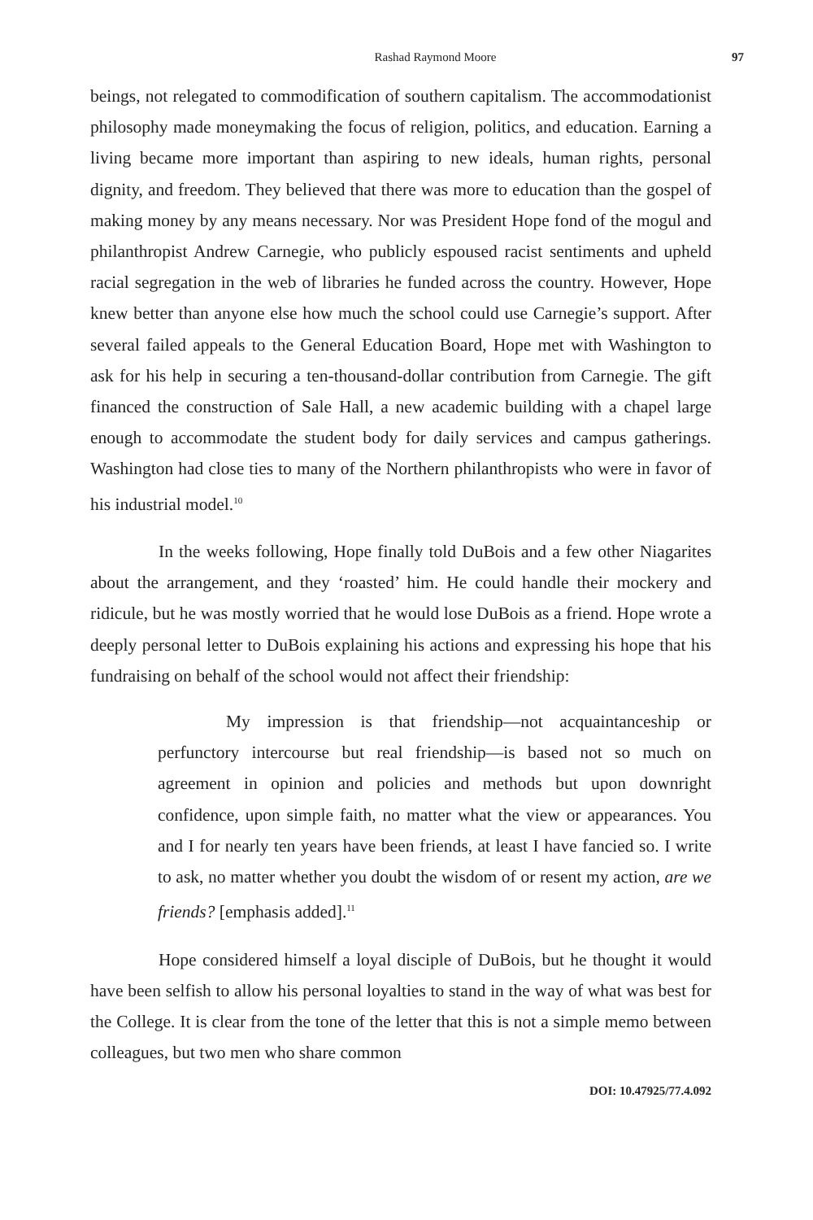Rashad Raymond Moore 97
beings, not relegated to commodification of southern capitalism. The accommodationist philosophy made moneymaking the focus of religion, politics, and education. Earning a living became more important than aspiring to new ideals, human rights, personal dignity, and freedom. They believed that there was more to education than the gospel of making money by any means necessary. Nor was President Hope fond of the mogul and philanthropist Andrew Carnegie, who publicly espoused racist sentiments and upheld racial segregation in the web of libraries he funded across the country. However, Hope knew better than anyone else how much the school could use Carnegie’s support. After several failed appeals to the General Education Board, Hope met with Washington to ask for his help in securing a ten-thousand-dollar contribution from Carnegie. The gift financed the construction of Sale Hall, a new academic building with a chapel large enough to accommodate the student body for daily services and campus gatherings. Washington had close ties to many of the Northern philanthropists who were in favor of his industrial model.<sup>10</sup>
In the weeks following, Hope finally told DuBois and a few other Niagarites about the arrangement, and they ‘roasted’ him. He could handle their mockery and ridicule, but he was mostly worried that he would lose DuBois as a friend. Hope wrote a deeply personal letter to DuBois explaining his actions and expressing his hope that his fundraising on behalf of the school would not affect their friendship:
My impression is that friendship—not acquaintanceship or perfunctory intercourse but real friendship—is based not so much on agreement in opinion and policies and methods but upon downright confidence, upon simple faith, no matter what the view or appearances. You and I for nearly ten years have been friends, at least I have fancied so. I write to ask, no matter whether you doubt the wisdom of or resent my action, are we friends? [emphasis added].<sup>11</sup>
Hope considered himself a loyal disciple of DuBois, but he thought it would have been selfish to allow his personal loyalties to stand in the way of what was best for the College. It is clear from the tone of the letter that this is not a simple memo between colleagues, but two men who share common
DOI: 10.47925/77.4.092